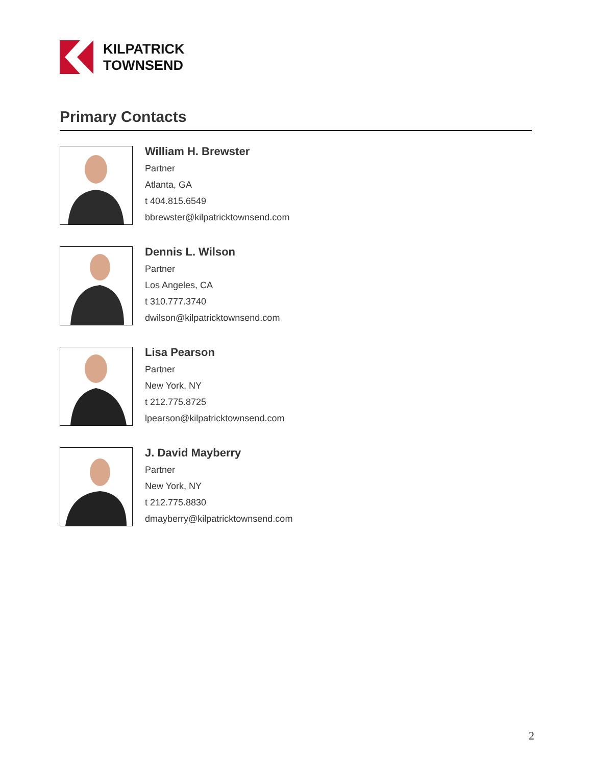KILPATRICK
TOWNSEND
Primary Contacts
William H. Brewster
Partner
Atlanta, GA
t 404.815.6549
bbrewster@kilpatricktownsend.com
Dennis L. Wilson
Partner
Los Angeles, CA
t 310.777.3740
dwilson@kilpatricktownsend.com
Lisa Pearson
Partner
New York, NY
t 212.775.8725
lpearson@kilpatricktownsend.com
J. David Mayberry
Partner
New York, NY
t 212.775.8830
dmayberry@kilpatricktownsend.com
2